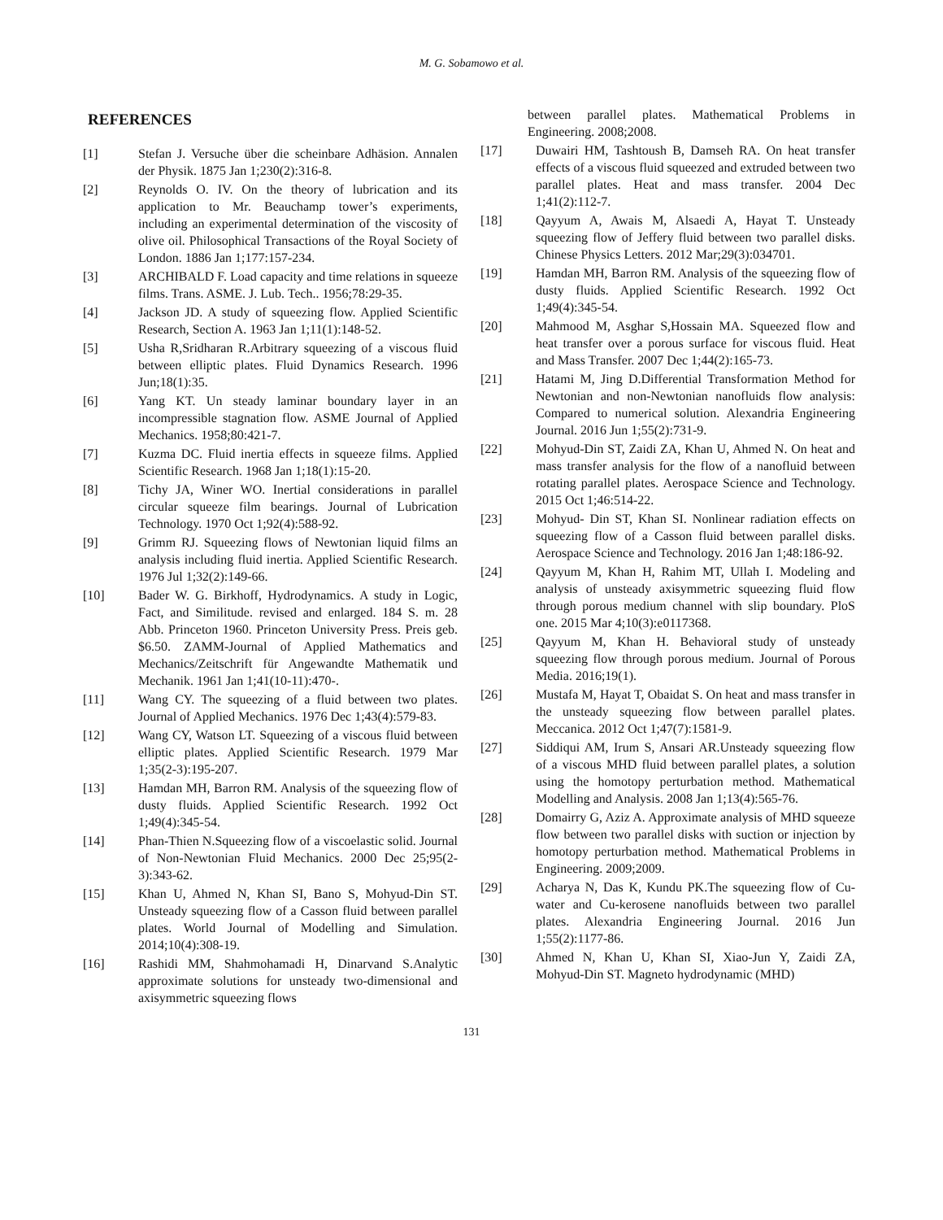M. G. Sobamowo et al.
REFERENCES
[1] Stefan J. Versuche über die scheinbare Adhäsion. Annalen der Physik. 1875 Jan 1;230(2):316-8.
[2] Reynolds O. IV. On the theory of lubrication and its application to Mr. Beauchamp tower’s experiments, including an experimental determination of the viscosity of olive oil. Philosophical Transactions of the Royal Society of London. 1886 Jan 1;177:157-234.
[3] ARCHIBALD F. Load capacity and time relations in squeeze films. Trans. ASME. J. Lub. Tech.. 1956;78:29-35.
[4] Jackson JD. A study of squeezing flow. Applied Scientific Research, Section A. 1963 Jan 1;11(1):148-52.
[5] Usha R,Sridharan R.Arbitrary squeezing of a viscous fluid between elliptic plates. Fluid Dynamics Research. 1996 Jun;18(1):35.
[6] Yang KT. Un steady laminar boundary layer in an incompressible stagnation flow. ASME Journal of Applied Mechanics. 1958;80:421-7.
[7] Kuzma DC. Fluid inertia effects in squeeze films. Applied Scientific Research. 1968 Jan 1;18(1):15-20.
[8] Tichy JA, Winer WO. Inertial considerations in parallel circular squeeze film bearings. Journal of Lubrication Technology. 1970 Oct 1;92(4):588-92.
[9] Grimm RJ. Squeezing flows of Newtonian liquid films an analysis including fluid inertia. Applied Scientific Research. 1976 Jul 1;32(2):149-66.
[10] Bader W. G. Birkhoff, Hydrodynamics. A study in Logic, Fact, and Similitude. revised and enlarged. 184 S. m. 28 Abb. Princeton 1960. Princeton University Press. Preis geb. $6.50. ZAMM‐Journal of Applied Mathematics and Mechanics/Zeitschrift für Angewandte Mathematik und Mechanik. 1961 Jan 1;41(10‐11):470-.
[11] Wang CY. The squeezing of a fluid between two plates. Journal of Applied Mechanics. 1976 Dec 1;43(4):579-83.
[12] Wang CY, Watson LT. Squeezing of a viscous fluid between elliptic plates. Applied Scientific Research. 1979 Mar 1;35(2-3):195-207.
[13] Hamdan MH, Barron RM. Analysis of the squeezing flow of dusty fluids. Applied Scientific Research. 1992 Oct 1;49(4):345-54.
[14] Phan-Thien N.Squeezing flow of a viscoelastic solid. Journal of Non-Newtonian Fluid Mechanics. 2000 Dec 25;95(2-3):343-62.
[15] Khan U, Ahmed N, Khan SI, Bano S, Mohyud-Din ST. Unsteady squeezing flow of a Casson fluid between parallel plates. World Journal of Modelling and Simulation. 2014;10(4):308-19.
[16] Rashidi MM, Shahmohamadi H, Dinarvand S.Analytic approximate solutions for unsteady two-dimensional and axisymmetric squeezing flows
between parallel plates. Mathematical Problems in Engineering. 2008;2008.
[17] Duwairi HM, Tashtoush B, Damseh RA. On heat transfer effects of a viscous fluid squeezed and extruded between two parallel plates. Heat and mass transfer. 2004 Dec 1;41(2):112-7.
[18] Qayyum A, Awais M, Alsaedi A, Hayat T. Unsteady squeezing flow of Jeffery fluid between two parallel disks. Chinese Physics Letters. 2012 Mar;29(3):034701.
[19] Hamdan MH, Barron RM. Analysis of the squeezing flow of dusty fluids. Applied Scientific Research. 1992 Oct 1;49(4):345-54.
[20] Mahmood M, Asghar S,Hossain MA. Squeezed flow and heat transfer over a porous surface for viscous fluid. Heat and Mass Transfer. 2007 Dec 1;44(2):165-73.
[21] Hatami M, Jing D.Differential Transformation Method for Newtonian and non-Newtonian nanofluids flow analysis: Compared to numerical solution. Alexandria Engineering Journal. 2016 Jun 1;55(2):731-9.
[22] Mohyud-Din ST, Zaidi ZA, Khan U, Ahmed N. On heat and mass transfer analysis for the flow of a nanofluid between rotating parallel plates. Aerospace Science and Technology. 2015 Oct 1;46:514-22.
[23] Mohyud- Din ST, Khan SI. Nonlinear radiation effects on squeezing flow of a Casson fluid between parallel disks. Aerospace Science and Technology. 2016 Jan 1;48:186-92.
[24] Qayyum M, Khan H, Rahim MT, Ullah I. Modeling and analysis of unsteady axisymmetric squeezing fluid flow through porous medium channel with slip boundary. PloS one. 2015 Mar 4;10(3):e0117368.
[25] Qayyum M, Khan H. Behavioral study of unsteady squeezing flow through porous medium. Journal of Porous Media. 2016;19(1).
[26] Mustafa M, Hayat T, Obaidat S. On heat and mass transfer in the unsteady squeezing flow between parallel plates. Meccanica. 2012 Oct 1;47(7):1581-9.
[27] Siddiqui AM, Irum S, Ansari AR.Unsteady squeezing flow of a viscous MHD fluid between parallel plates, a solution using the homotopy perturbation method. Mathematical Modelling and Analysis. 2008 Jan 1;13(4):565-76.
[28] Domairry G, Aziz A. Approximate analysis of MHD squeeze flow between two parallel disks with suction or injection by homotopy perturbation method. Mathematical Problems in Engineering. 2009;2009.
[29] Acharya N, Das K, Kundu PK.The squeezing flow of Cu-water and Cu-kerosene nanofluids between two parallel plates. Alexandria Engineering Journal. 2016 Jun 1;55(2):1177-86.
[30] Ahmed N, Khan U, Khan SI, Xiao-Jun Y, Zaidi ZA, Mohyud-Din ST. Magneto hydrodynamic (MHD)
131